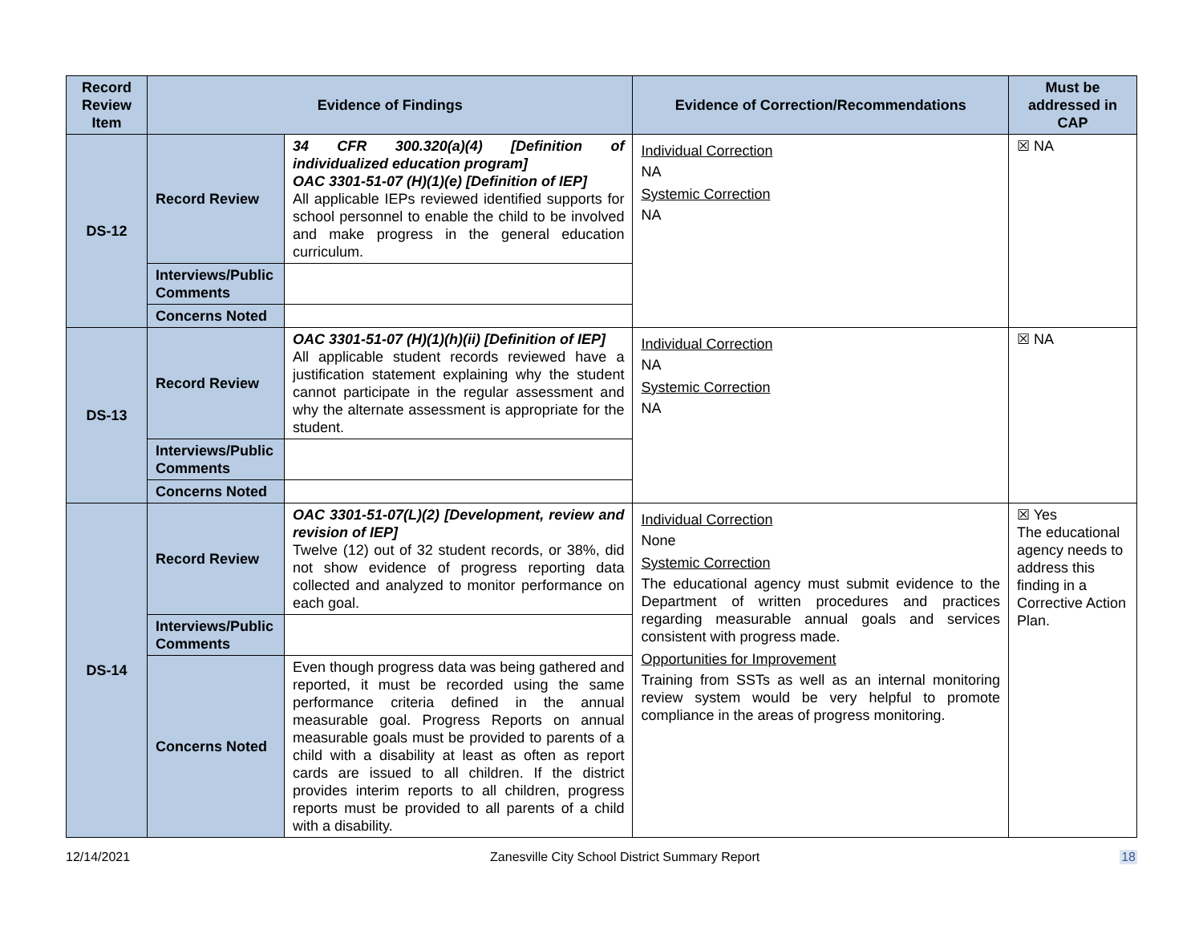| Record Review Item | Evidence of Findings | | Evidence of Correction/Recommendations | Must be addressed in CAP |
| --- | --- | --- | --- | --- |
| DS-12 | Record Review | 34 CFR 300.320(a)(4) [Definition of individualized education program] OAC 3301-51-07 (H)(1)(e) [Definition of IEP] All applicable IEPs reviewed identified supports for school personnel to enable the child to be involved and make progress in the general education curriculum. | Individual Correction NA Systemic Correction NA | ☒ NA |
| | Interviews/Public Comments | | | |
| | Concerns Noted | | | |
| DS-13 | Record Review | OAC 3301-51-07 (H)(1)(h)(ii) [Definition of IEP] All applicable student records reviewed have a justification statement explaining why the student cannot participate in the regular assessment and why the alternate assessment is appropriate for the student. | Individual Correction NA Systemic Correction NA | ☒ NA |
| | Interviews/Public Comments | | | |
| | Concerns Noted | | | |
| DS-14 | Record Review | OAC 3301-51-07(L)(2) [Development, review and revision of IEP] Twelve (12) out of 32 student records, or 38%, did not show evidence of progress reporting data collected and analyzed to monitor performance on each goal. | Individual Correction None Systemic Correction The educational agency must submit evidence to the Department of written procedures and practices regarding measurable annual goals and services consistent with progress made. Opportunities for Improvement Training from SSTs as well as an internal monitoring review system would be very helpful to promote compliance in the areas of progress monitoring. | ☒ Yes The educational agency needs to address this finding in a Corrective Action Plan. |
| | Interviews/Public Comments | | | |
| | Concerns Noted | Even though progress data was being gathered and reported, it must be recorded using the same performance criteria defined in the annual measurable goal. Progress Reports on annual measurable goals must be provided to parents of a child with a disability at least as often as report cards are issued to all children. If the district provides interim reports to all children, progress reports must be provided to all parents of a child with a disability. | | |
12/14/2021 Zanesville City School District Summary Report 18